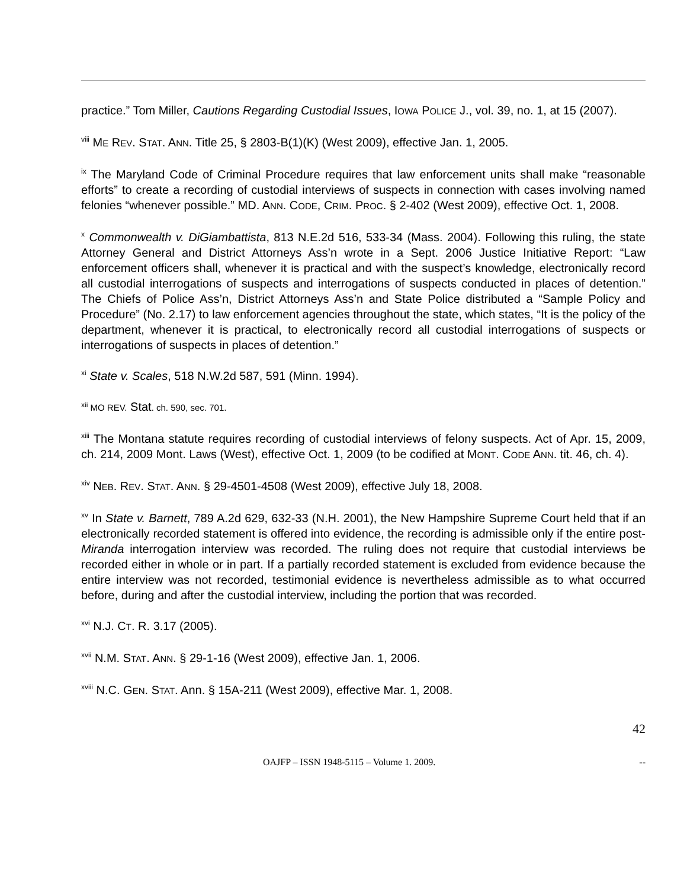practice.” Tom Miller, Cautions Regarding Custodial Issues, IOWA POLICE J., vol. 39, no. 1, at 15 (2007).
<sup>viii</sup> ME REV. STAT. ANN. Title 25, § 2803-B(1)(K) (West 2009), effective Jan. 1, 2005.
<sup>ix</sup> The Maryland Code of Criminal Procedure requires that law enforcement units shall make “reasonable efforts” to create a recording of custodial interviews of suspects in connection with cases involving named felonies “whenever possible.” MD. ANN. CODE, CRIM. PROC. § 2-402 (West 2009), effective Oct. 1, 2008.
<sup>x</sup> Commonwealth v. DiGiambattista, 813 N.E.2d 516, 533-34 (Mass. 2004). Following this ruling, the state Attorney General and District Attorneys Ass’n wrote in a Sept. 2006 Justice Initiative Report: “Law enforcement officers shall, whenever it is practical and with the suspect’s knowledge, electronically record all custodial interrogations of suspects and interrogations of suspects conducted in places of detention.” The Chiefs of Police Ass’n, District Attorneys Ass’n and State Police distributed a “Sample Policy and Procedure” (No. 2.17) to law enforcement agencies throughout the state, which states, “It is the policy of the department, whenever it is practical, to electronically record all custodial interrogations of suspects or interrogations of suspects in places of detention.”
<sup>xi</sup> State v. Scales, 518 N.W.2d 587, 591 (Minn. 1994).
<sup>xii</sup> MO REV. Stat. ch. 590, sec. 701.
<sup>xiii</sup> The Montana statute requires recording of custodial interviews of felony suspects. Act of Apr. 15, 2009, ch. 214, 2009 Mont. Laws (West), effective Oct. 1, 2009 (to be codified at MONT. CODE ANN. tit. 46, ch. 4).
<sup>xiv</sup> NEB. REV. STAT. ANN. § 29-4501-4508 (West 2009), effective July 18, 2008.
<sup>xv</sup> In State v. Barnett, 789 A.2d 629, 632-33 (N.H. 2001), the New Hampshire Supreme Court held that if an electronically recorded statement is offered into evidence, the recording is admissible only if the entire post-Miranda interrogation interview was recorded. The ruling does not require that custodial interviews be recorded either in whole or in part. If a partially recorded statement is excluded from evidence because the entire interview was not recorded, testimonial evidence is nevertheless admissible as to what occurred before, during and after the custodial interview, including the portion that was recorded.
<sup>xvi</sup> N.J. CT. R. 3.17 (2005).
<sup>xvii</sup> N.M. STAT. ANN. § 29-1-16 (West 2009), effective Jan. 1, 2006.
<sup>xviii</sup> N.C. GEN. STAT. Ann. § 15A-211 (West 2009), effective Mar. 1, 2008.
42
OAJFP – ISSN 1948-5115 – Volume 1. 2009. --